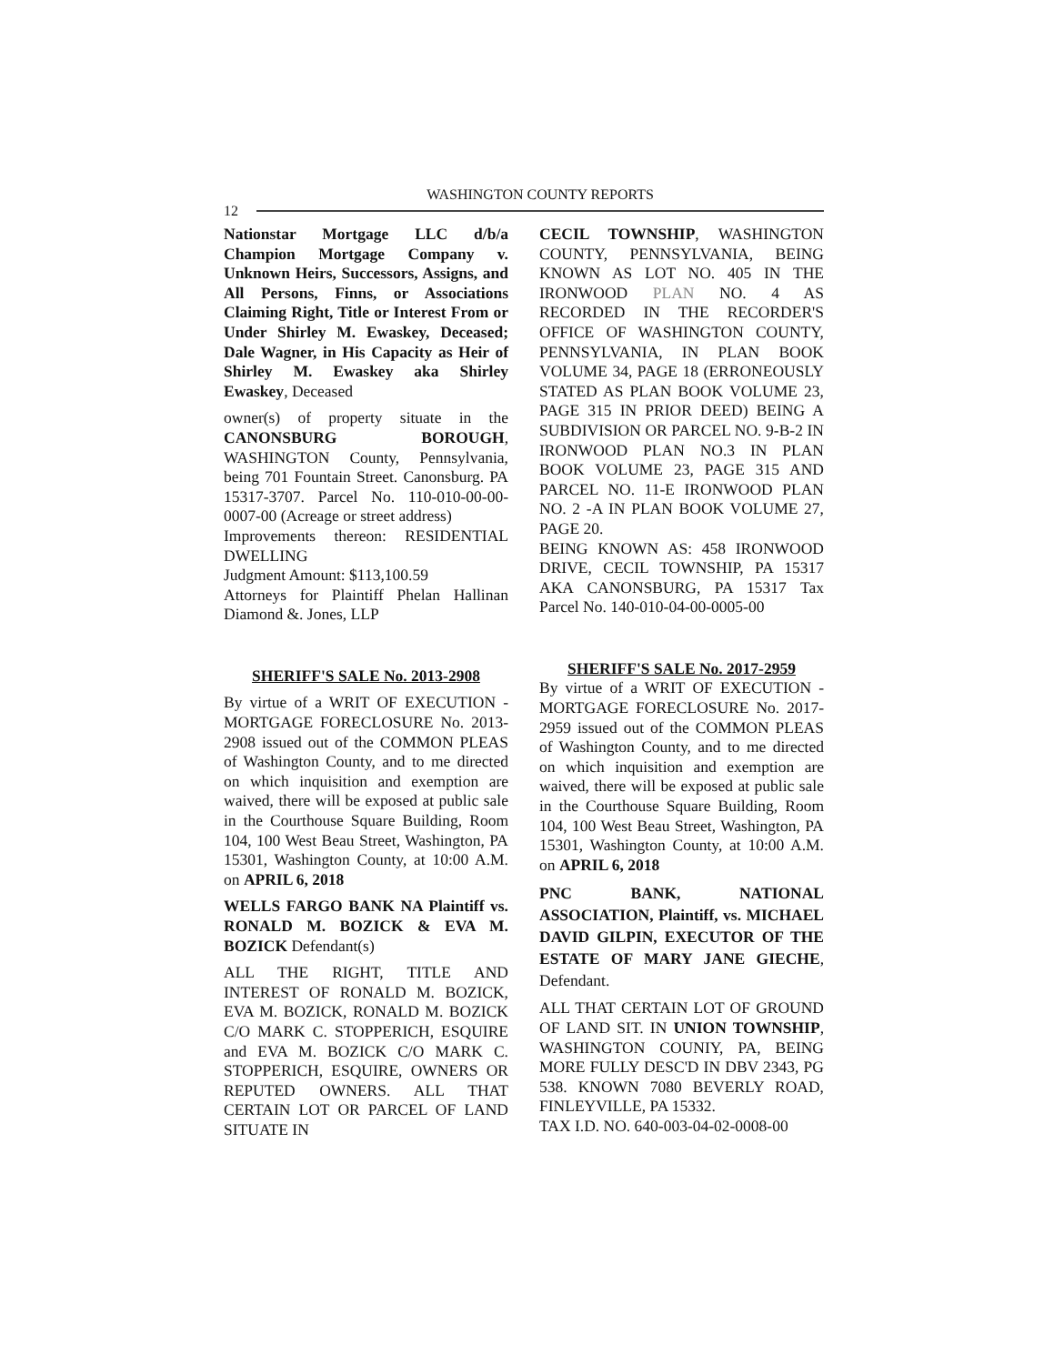12 WASHINGTON COUNTY REPORTS
Nationstar Mortgage LLC d/b/a Champion Mortgage Company v. Unknown Heirs, Successors, Assigns, and All Persons, Finns, or Associations Claiming Right, Title or Interest From or Under Shirley M. Ewaskey, Deceased; Dale Wagner, in His Capacity as Heir of Shirley M. Ewaskey aka Shirley Ewaskey, Deceased
owner(s) of property situate in the CANONSBURG BOROUGH, WASHINGTON County, Pennsylvania, being 701 Fountain Street. Canonsburg. PA 15317-3707. Parcel No. 110-010-00-00-0007-00 (Acreage or street address)
Improvements thereon: RESIDENTIAL DWELLING
Judgment Amount: $113,100.59
Attorneys for Plaintiff Phelan Hallinan Diamond &. Jones, LLP
SHERIFF'S SALE No. 2013-2908
By virtue of a WRIT OF EXECUTION - MORTGAGE FORECLOSURE No. 2013-2908 issued out of the COMMON PLEAS of Washington County, and to me directed on which inquisition and exemption are waived, there will be exposed at public sale in the Courthouse Square Building, Room 104, 100 West Beau Street, Washington, PA 15301, Washington County, at 10:00 A.M. on APRIL 6, 2018
WELLS FARGO BANK NA Plaintiff vs. RONALD M. BOZICK & EVA M. BOZICK Defendant(s)
ALL THE RIGHT, TITLE AND INTEREST OF RONALD M. BOZICK, EVA M. BOZICK, RONALD M. BOZICK C/O MARK C. STOPPERICH, ESQUIRE and EVA M. BOZICK C/O MARK C. STOPPERICH, ESQUIRE, OWNERS OR REPUTED OWNERS. ALL THAT CERTAIN LOT OR PARCEL OF LAND SITUATE IN
CECIL TOWNSHIP, WASHINGTON COUNTY, PENNSYLVANIA, BEING KNOWN AS LOT NO. 405 IN THE IRONWOOD PLAN NO. 4 AS RECORDED IN THE RECORDER'S OFFICE OF WASHINGTON COUNTY, PENNSYLVANIA, IN PLAN BOOK VOLUME 34, PAGE 18 (ERRONEOUSLY STATED AS PLAN BOOK VOLUME 23, PAGE 315 IN PRIOR DEED) BEING A SUBDIVISION OR PARCEL NO. 9-B-2 IN IRONWOOD PLAN NO.3 IN PLAN BOOK VOLUME 23, PAGE 315 AND PARCEL NO. 11-E IRONWOOD PLAN NO. 2 -A IN PLAN BOOK VOLUME 27, PAGE 20.
BEING KNOWN AS: 458 IRONWOOD DRIVE, CECIL TOWNSHIP, PA 15317 AKA CANONSBURG, PA 15317 Tax Parcel No. 140-010-04-00-0005-00
SHERIFF'S SALE No. 2017-2959
By virtue of a WRIT OF EXECUTION - MORTGAGE FORECLOSURE No. 2017-2959 issued out of the COMMON PLEAS of Washington County, and to me directed on which inquisition and exemption are waived, there will be exposed at public sale in the Courthouse Square Building, Room 104, 100 West Beau Street, Washington, PA 15301, Washington County, at 10:00 A.M. on APRIL 6, 2018
PNC BANK, NATIONAL ASSOCIATION, Plaintiff, vs. MICHAEL DAVID GILPIN, EXECUTOR OF THE ESTATE OF MARY JANE GIECHE, Defendant.
ALL THAT CERTAIN LOT OF GROUND OF LAND SIT. IN UNION TOWNSHIP, WASHINGTON COUNIY, PA, BEING MORE FULLY DESC'D IN DBV 2343, PG 538. KNOWN 7080 BEVERLY ROAD, FINLEYVILLE, PA 15332.
TAX I.D. NO. 640-003-04-02-0008-00